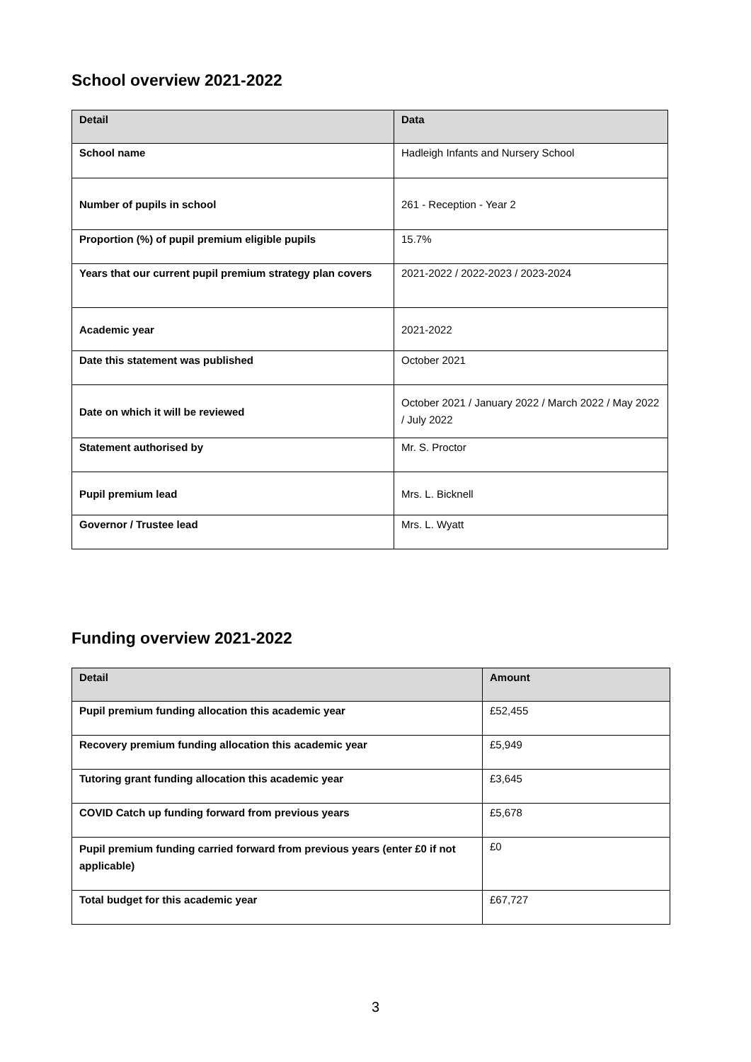School overview 2021-2022
| Detail | Data |
| --- | --- |
| School name | Hadleigh Infants and Nursery School |
| Number of pupils in school | 261 - Reception - Year 2 |
| Proportion (%) of pupil premium eligible pupils | 15.7% |
| Years that our current pupil premium strategy plan covers | 2021-2022 / 2022-2023 / 2023-2024 |
| Academic year | 2021-2022 |
| Date this statement was published | October 2021 |
| Date on which it will be reviewed | October 2021 / January 2022 / March 2022 / May 2022 / July 2022 |
| Statement authorised by | Mr. S. Proctor |
| Pupil premium lead | Mrs. L. Bicknell |
| Governor / Trustee lead | Mrs. L. Wyatt |
Funding overview 2021-2022
| Detail | Amount |
| --- | --- |
| Pupil premium funding allocation this academic year | £52,455 |
| Recovery premium funding allocation this academic year | £5,949 |
| Tutoring grant funding allocation this academic year | £3,645 |
| COVID Catch up funding forward from previous years | £5,678 |
| Pupil premium funding carried forward from previous years (enter £0 if not applicable) | £0 |
| Total budget for this academic year | £67,727 |
3